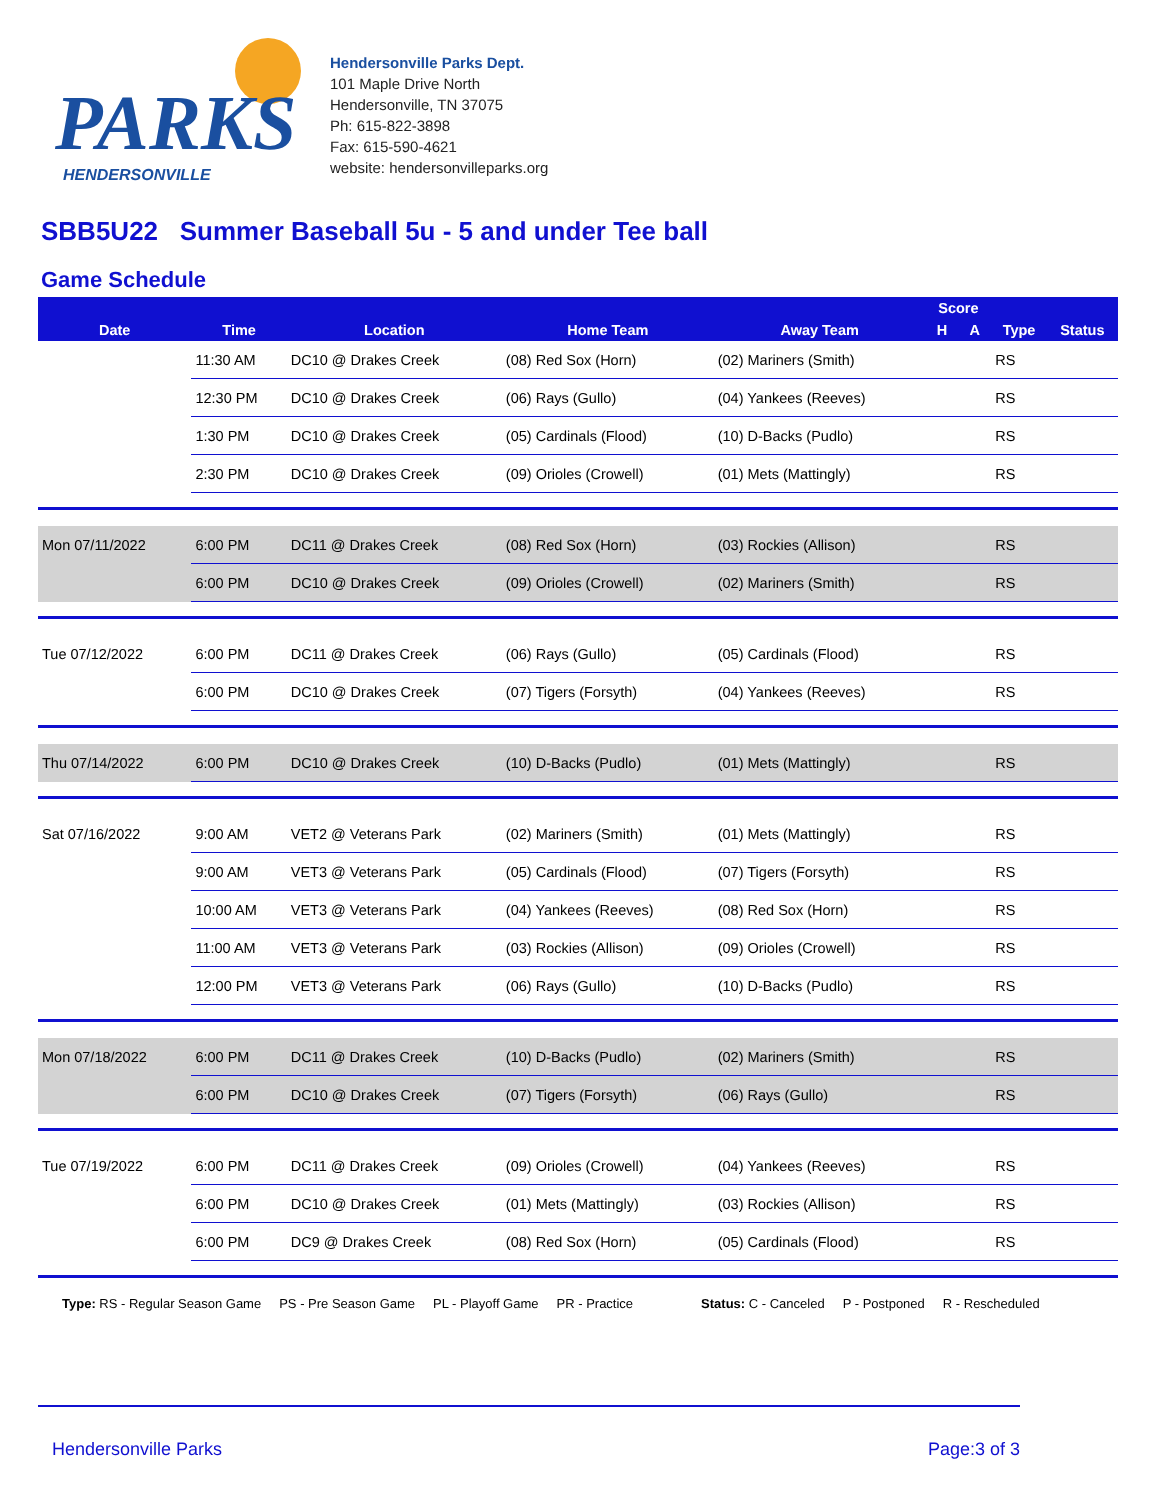PARKS
HENDERSONVILLE
Hendersonville Parks Dept.
101 Maple Drive North
Hendersonville, TN 37075
Ph: 615-822-3898
Fax: 615-590-4621
website: hendersonvilleparks.org
SBB5U22 Summer Baseball 5u - 5 and under Tee ball
Game Schedule
| Date | Time | Location | Home Team | Away Team | Score | | Type | Status |
| --- | --- | --- | --- | --- | --- | --- | --- | --- |
| | | | | | H | A | | |
| | 11:30 AM | DC10 @ Drakes Creek | (08) Red Sox (Horn) | (02) Mariners (Smith) | | | RS | |
| | 12:30 PM | DC10 @ Drakes Creek | (06) Rays (Gullo) | (04) Yankees (Reeves) | | | RS | |
| | 1:30 PM | DC10 @ Drakes Creek | (05) Cardinals (Flood) | (10) D-Backs (Pudlo) | | | RS | |
| | 2:30 PM | DC10 @ Drakes Creek | (09) Orioles (Crowell) | (01) Mets (Mattingly) | | | RS | |
| Mon 07/11/2022 | 6:00 PM | DC11 @ Drakes Creek | (08) Red Sox (Horn) | (03) Rockies (Allison) | | | RS | |
| | 6:00 PM | DC10 @ Drakes Creek | (09) Orioles (Crowell) | (02) Mariners (Smith) | | | RS | |
| Tue 07/12/2022 | 6:00 PM | DC11 @ Drakes Creek | (06) Rays (Gullo) | (05) Cardinals (Flood) | | | RS | |
| | 6:00 PM | DC10 @ Drakes Creek | (07) Tigers (Forsyth) | (04) Yankees (Reeves) | | | RS | |
| Thu 07/14/2022 | 6:00 PM | DC10 @ Drakes Creek | (10) D-Backs (Pudlo) | (01) Mets (Mattingly) | | | RS | |
| Sat 07/16/2022 | 9:00 AM | VET2 @ Veterans Park | (02) Mariners (Smith) | (01) Mets (Mattingly) | | | RS | |
| | 9:00 AM | VET3 @ Veterans Park | (05) Cardinals (Flood) | (07) Tigers (Forsyth) | | | RS | |
| | 10:00 AM | VET3 @ Veterans Park | (04) Yankees (Reeves) | (08) Red Sox (Horn) | | | RS | |
| | 11:00 AM | VET3 @ Veterans Park | (03) Rockies (Allison) | (09) Orioles (Crowell) | | | RS | |
| | 12:00 PM | VET3 @ Veterans Park | (06) Rays (Gullo) | (10) D-Backs (Pudlo) | | | RS | |
| Mon 07/18/2022 | 6:00 PM | DC11 @ Drakes Creek | (10) D-Backs (Pudlo) | (02) Mariners (Smith) | | | RS | |
| | 6:00 PM | DC10 @ Drakes Creek | (07) Tigers (Forsyth) | (06) Rays (Gullo) | | | RS | |
| Tue 07/19/2022 | 6:00 PM | DC11 @ Drakes Creek | (09) Orioles (Crowell) | (04) Yankees (Reeves) | | | RS | |
| | 6:00 PM | DC10 @ Drakes Creek | (01) Mets (Mattingly) | (03) Rockies (Allison) | | | RS | |
| | 6:00 PM | DC9 @ Drakes Creek | (08) Red Sox (Horn) | (05) Cardinals (Flood) | | | RS | |
Type: RS - Regular Season Game PS - Pre Season Game PL - Playoff Game PR - Practice Status: C - Canceled P - Postponed R - Rescheduled
Hendersonville Parks Page:3 of 3